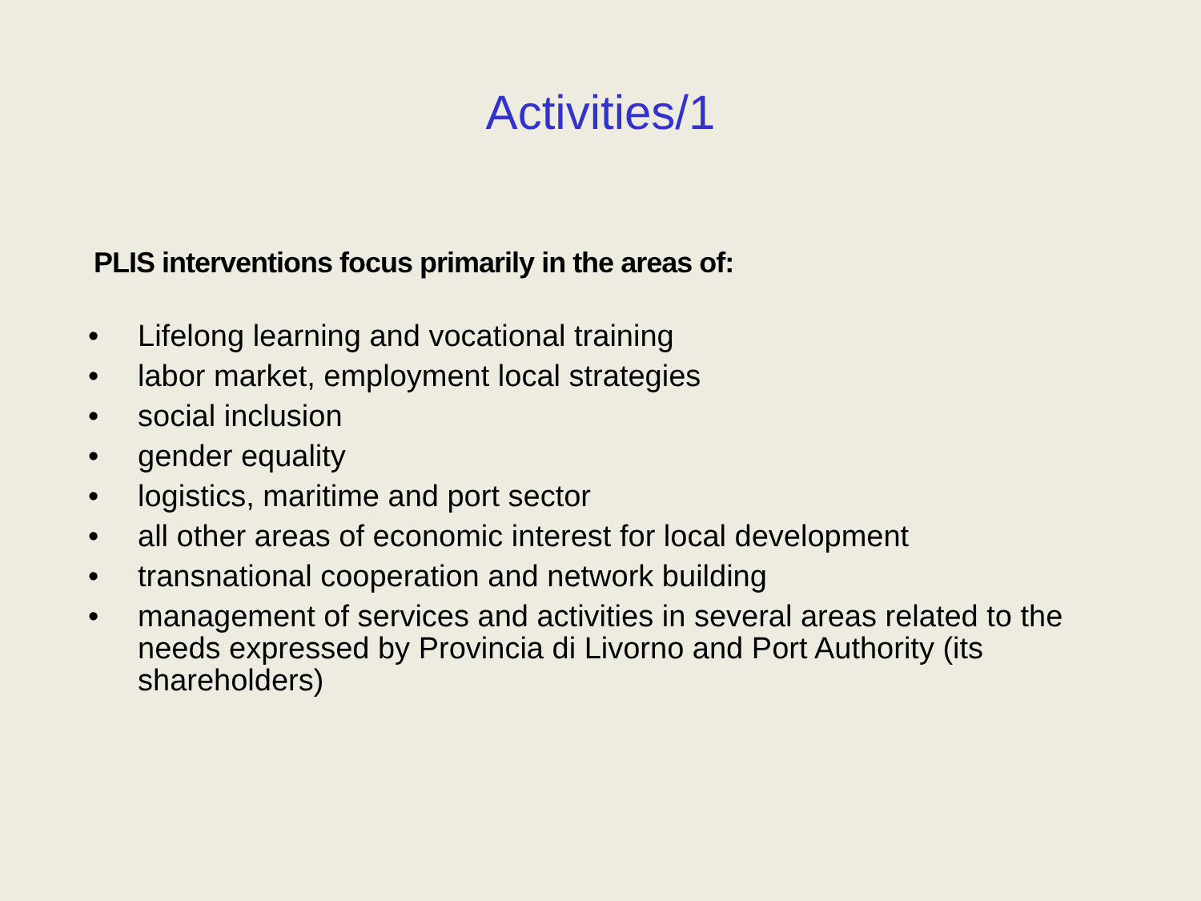Activities/1
PLIS interventions focus primarily in the areas of:
• Lifelong learning and vocational training
• labor market, employment local strategies
• social inclusion
• gender equality
• logistics, maritime and port sector
• all other areas of economic interest for local development
• transnational cooperation and network building
• management of services and activities in several areas related to the needs expressed by Provincia di Livorno and Port Authority (its shareholders)